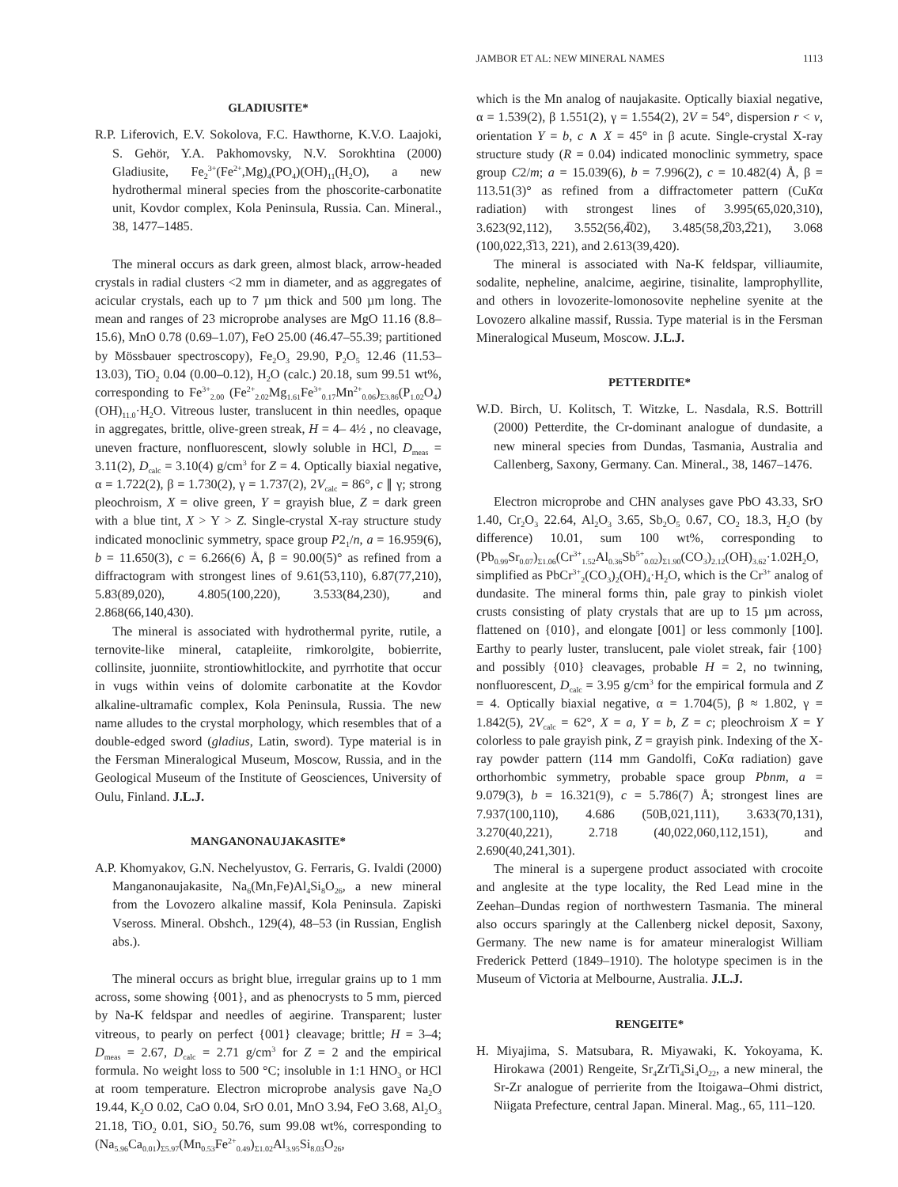JAMBOR ET AL: NEW MINERAL NAMES 1113
GLADIUSITE*
R.P. Liferovich, E.V. Sokolova, F.C. Hawthorne, K.V.O. Laajoki, S. Gehör, Y.A. Pakhomovsky, N.V. Sorokhtina (2000) Gladiusite, Fe<sub>2</sub><sup>3+</sup>(Fe<sup>2+</sup>,Mg)<sub>4</sub>(PO<sub>4</sub>)(OH)<sub>11</sub>(H<sub>2</sub>O), a new hydrothermal mineral species from the phoscorite-carbonatite unit, Kovdor complex, Kola Peninsula, Russia. Can. Mineral., 38, 1477–1485.
The mineral occurs as dark green, almost black, arrow-headed crystals in radial clusters <2 mm in diameter, and as aggregates of acicular crystals, each up to 7 µm thick and 500 µm long. The mean and ranges of 23 microprobe analyses are MgO 11.16 (8.8–15.6), MnO 0.78 (0.69–1.07), FeO 25.00 (46.47–55.39; partitioned by Mössbauer spectroscopy), Fe<sub>2</sub>O<sub>3</sub> 29.90, P<sub>2</sub>O<sub>5</sub> 12.46 (11.53–13.03), TiO<sub>2</sub> 0.04 (0.00–0.12), H<sub>2</sub>O (calc.) 20.18, sum 99.51 wt%, corresponding to Fe<sup>3+</sup><sub>2.00</sub> (Fe<sup>2+</sup><sub>2.02</sub>Mg<sub>1.61</sub>Fe<sup>3+</sup><sub>0.17</sub>Mn<sup>2+</sup><sub>0.06</sub>)<sub>Σ3.86</sub>(P<sub>1.02</sub>O<sub>4</sub>)(OH)<sub>11.0</sub>·H<sub>2</sub>O. Vitreous luster, translucent in thin needles, opaque in aggregates, brittle, olive-green streak, H = 4– 4½ , no cleavage, uneven fracture, nonfluorescent, slowly soluble in HCl, D<sub>meas</sub> = 3.11(2), D<sub>calc</sub> = 3.10(4) g/cm<sup>3</sup> for Z = 4. Optically biaxial negative, α = 1.722(2), β = 1.730(2), γ = 1.737(2), 2V<sub>calc</sub> = 86°, c ∥ γ; strong pleochroism, X = olive green, Y = grayish blue, Z = dark green with a blue tint, X > Y > Z. Single-crystal X-ray structure study indicated monoclinic symmetry, space group P2<sub>1</sub>/n, a = 16.959(6), b = 11.650(3), c = 6.266(6) Å, β = 90.00(5)° as refined from a diffractogram with strongest lines of 9.61(53,110), 6.87(77,210), 5.83(89,020), 4.805(100,220), 3.533(84,230), and 2.868(66,140,430).
The mineral is associated with hydrothermal pyrite, rutile, a ternovite-like mineral, catapleiite, rimkorolgite, bobierrite, collinsite, juonniite, strontiowhitlockite, and pyrrhotite that occur in vugs within veins of dolomite carbonatite at the Kovdor alkaline-ultramafic complex, Kola Peninsula, Russia. The new name alludes to the crystal morphology, which resembles that of a double-edged sword (gladius, Latin, sword). Type material is in the Fersman Mineralogical Museum, Moscow, Russia, and in the Geological Museum of the Institute of Geosciences, University of Oulu, Finland. J.L.J.
MANGANONAUJAKASITE*
A.P. Khomyakov, G.N. Nechelyustov, G. Ferraris, G. Ivaldi (2000) Manganonaujakasite, Na<sub>6</sub>(Mn,Fe)Al<sub>4</sub>Si<sub>8</sub>O<sub>26</sub>, a new mineral from the Lovozero alkaline massif, Kola Peninsula. Zapiski Vseross. Mineral. Obshch., 129(4), 48–53 (in Russian, English abs.).
The mineral occurs as bright blue, irregular grains up to 1 mm across, some showing {001}, and as phenocrysts to 5 mm, pierced by Na-K feldspar and needles of aegirine. Transparent; luster vitreous, to pearly on perfect {001} cleavage; brittle; H = 3–4; D<sub>meas</sub> = 2.67, D<sub>calc</sub> = 2.71 g/cm<sup>3</sup> for Z = 2 and the empirical formula. No weight loss to 500 °C; insoluble in 1:1 HNO<sub>3</sub> or HCl at room temperature. Electron microprobe analysis gave Na<sub>2</sub>O 19.44, K<sub>2</sub>O 0.02, CaO 0.04, SrO 0.01, MnO 3.94, FeO 3.68, Al<sub>2</sub>O<sub>3</sub> 21.18, TiO<sub>2</sub> 0.01, SiO<sub>2</sub> 50.76, sum 99.08 wt%, corresponding to (Na<sub>5.96</sub>Ca<sub>0.01</sub>)<sub>Σ5.97</sub>(Mn<sub>0.53</sub>Fe<sup>2+</sup><sub>0.49</sub>)<sub>Σ1.02</sub>Al<sub>3.95</sub>Si<sub>8.03</sub>O<sub>26</sub>,
which is the Mn analog of naujakasite. Optically biaxial negative, α = 1.539(2), β 1.551(2), γ = 1.554(2), 2V = 54°, dispersion r < v, orientation Y = b, c ∧ X = 45° in β acute. Single-crystal X-ray structure study (R = 0.04) indicated monoclinic symmetry, space group C2/m; a = 15.039(6), b = 7.996(2), c = 10.482(4) Å, β = 113.51(3)° as refined from a diffractometer pattern (CuKα radiation) with strongest lines of 3.995(65,020,310), 3.623(92,112), 3.552(56,4̅02), 3.485(58,2̅03,2̅21), 3.068 (100,022,3̅13, 221), and 2.613(39,420).
The mineral is associated with Na-K feldspar, villiaumite, sodalite, nepheline, analcime, aegirine, tisinalite, lamprophyllite, and others in lovozerite-lomonosovite nepheline syenite at the Lovozero alkaline massif, Russia. Type material is in the Fersman Mineralogical Museum, Moscow. J.L.J.
PETTERDITE*
W.D. Birch, U. Kolitsch, T. Witzke, L. Nasdala, R.S. Bottrill (2000) Petterdite, the Cr-dominant analogue of dundasite, a new mineral species from Dundas, Tasmania, Australia and Callenberg, Saxony, Germany. Can. Mineral., 38, 1467–1476.
Electron microprobe and CHN analyses gave PbO 43.33, SrO 1.40, Cr<sub>2</sub>O<sub>3</sub> 22.64, Al<sub>2</sub>O<sub>3</sub> 3.65, Sb<sub>2</sub>O<sub>5</sub> 0.67, CO<sub>2</sub> 18.3, H<sub>2</sub>O (by difference) 10.01, sum 100 wt%, corresponding to (Pb<sub>0.99</sub>Sr<sub>0.07</sub>)<sub>Σ1.06</sub>(Cr<sup>3+</sup><sub>1.52</sub>Al<sub>0.36</sub>Sb<sup>5+</sup><sub>0.02</sub>)<sub>Σ1.90</sub>(CO<sub>3</sub>)<sub>2.12</sub>(OH)<sub>3.62</sub>·1.02H<sub>2</sub>O, simplified as PbCr<sup>3+</sup><sub>2</sub>(CO<sub>3</sub>)<sub>2</sub>(OH)<sub>4</sub>·H<sub>2</sub>O, which is the Cr<sup>3+</sup> analog of dundasite. The mineral forms thin, pale gray to pinkish violet crusts consisting of platy crystals that are up to 15 µm across, flattened on {010}, and elongate [001] or less commonly [100]. Earthy to pearly luster, translucent, pale violet streak, fair {100} and possibly {010} cleavages, probable H = 2, no twinning, nonfluorescent, D<sub>calc</sub> = 3.95 g/cm<sup>3</sup> for the empirical formula and Z = 4. Optically biaxial negative, α = 1.704(5), β ≈ 1.802, γ = 1.842(5), 2V<sub>calc</sub> = 62°, X = a, Y = b, Z = c; pleochroism X = Y colorless to pale grayish pink, Z = grayish pink. Indexing of the X-ray powder pattern (114 mm Gandolfi, CoKα radiation) gave orthorhombic symmetry, probable space group Pbnm, a = 9.079(3), b = 16.321(9), c = 5.786(7) Å; strongest lines are 7.937(100,110), 4.686 (50B,021,111), 3.633(70,131), 3.270(40,221), 2.718 (40,022,060,112,151), and 2.690(40,241,301).
The mineral is a supergene product associated with crocoite and anglesite at the type locality, the Red Lead mine in the Zeehan–Dundas region of northwestern Tasmania. The mineral also occurs sparingly at the Callenberg nickel deposit, Saxony, Germany. The new name is for amateur mineralogist William Frederick Petterd (1849–1910). The holotype specimen is in the Museum of Victoria at Melbourne, Australia. J.L.J.
RENGEITE*
H. Miyajima, S. Matsubara, R. Miyawaki, K. Yokoyama, K. Hirokawa (2001) Rengeite, Sr<sub>4</sub>ZrTi<sub>4</sub>Si<sub>4</sub>O<sub>22</sub>, a new mineral, the Sr-Zr analogue of perrierite from the Itoigawa–Ohmi district, Niigata Prefecture, central Japan. Mineral. Mag., 65, 111–120.